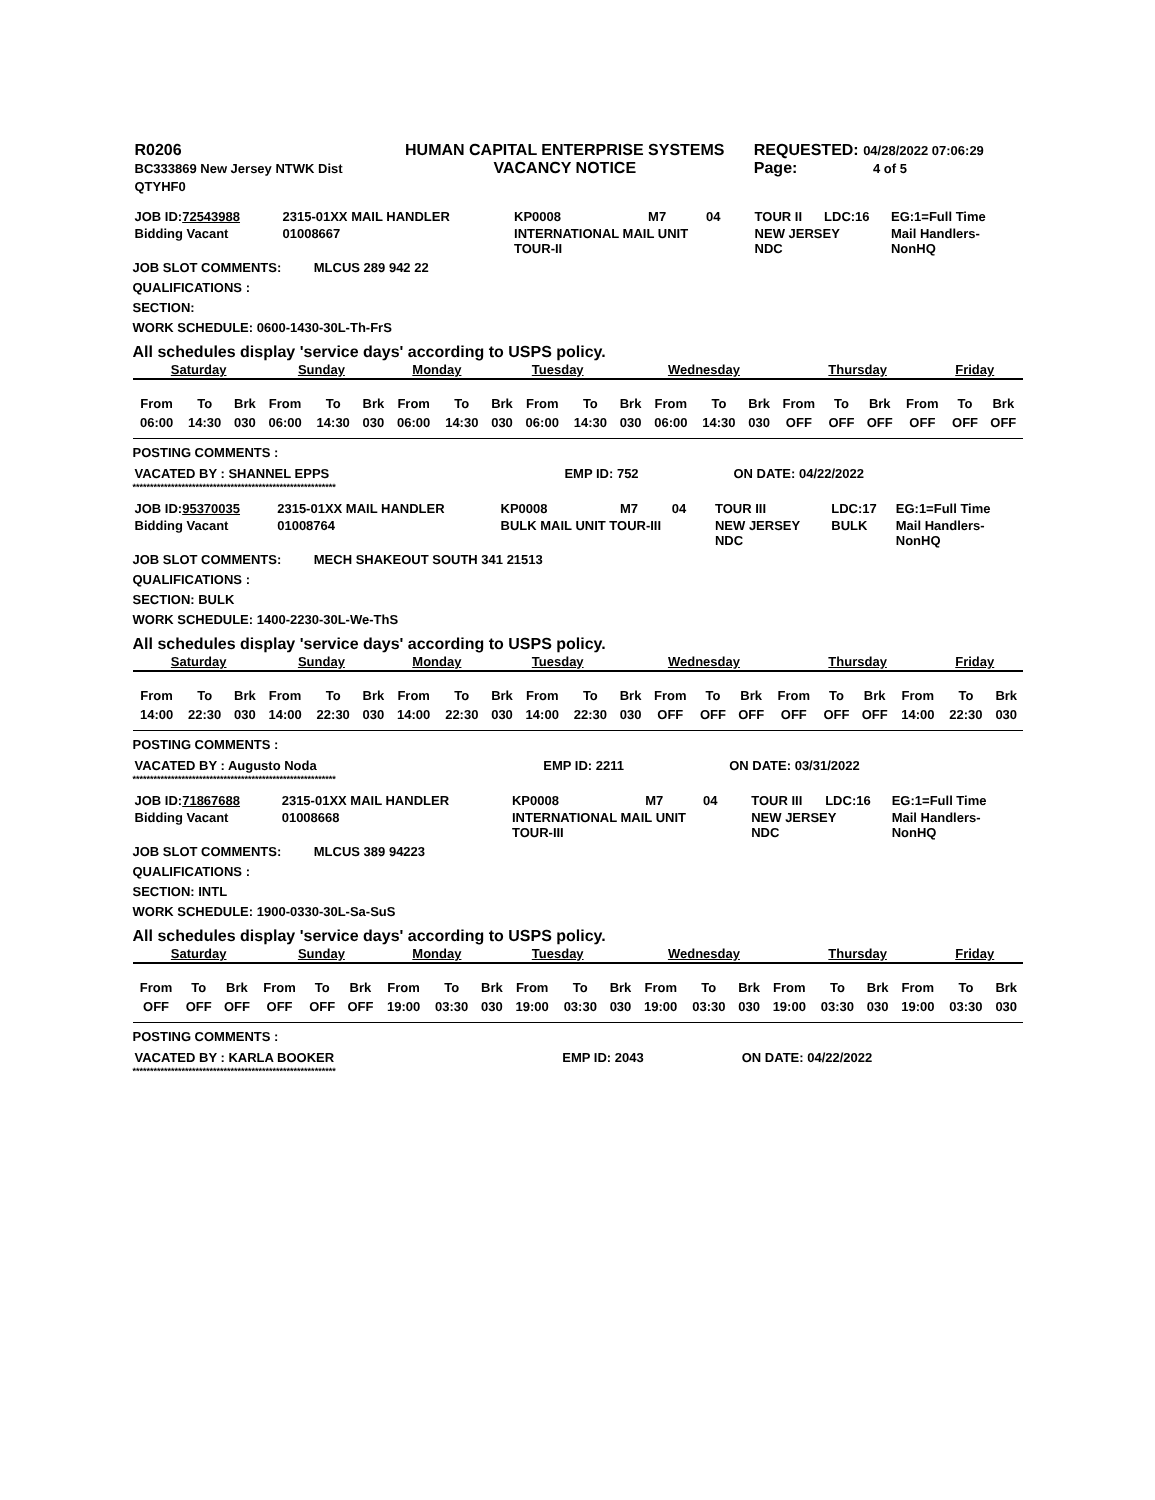| R0206 BC333869 New Jersey NTWK Dist QTYHF0 | HUMAN CAPITAL ENTERPRISE SYSTEMS VACANCY NOTICE | REQUESTED: 04/28/2022 07:06:29 Page: 4 of 5 |
| JOB ID: 72543988 | 2315-01XX MAIL HANDLER | KP0008 | M7 | 04 | TOUR II | LDC:16 | EG:1=Full Time |
| Bidding Vacant | 01008667 | INTERNATIONAL MAIL UNIT TOUR-II | | | NEW JERSEY NDC | | Mail Handlers- NonHQ |
JOB SLOT COMMENTS: MLCUS 289 942 22
QUALIFICATIONS :
SECTION:
WORK SCHEDULE: 0600-1430-30L-Th-FrS
All schedules display 'service days' according to USPS policy.
| Saturday | Sunday | Monday | Tuesday | Wednesday | Thursday | Friday |
| --- | --- | --- | --- | --- | --- | --- |
| From | To | Brk | From | To | Brk | From | To | Brk | From | To | Brk | From | To | Brk | From | To | Brk | From | To | Brk |
| 06:00 | 14:30 | 030 | 06:00 | 14:30 | 030 | 06:00 | 14:30 | 030 | 06:00 | 14:30 | 030 | 06:00 | 14:30 | 030 | OFF | OFF | OFF | OFF | OFF | OFF |
POSTING COMMENTS :
| VACATED BY : SHANNEL EPPS | EMP ID: 752 | ON DATE: 04/22/2022 |
**********************************************************
| JOB ID: 95370035 | 2315-01XX MAIL HANDLER | KP0008 | M7 | 04 | TOUR III | LDC:17 | EG:1=Full Time |
| Bidding Vacant | 01008764 | BULK MAIL UNIT TOUR-III | | | NEW JERSEY NDC | BULK | Mail Handlers- NonHQ |
JOB SLOT COMMENTS: MECH SHAKEOUT SOUTH 341 21513
QUALIFICATIONS :
SECTION: BULK
WORK SCHEDULE: 1400-2230-30L-We-ThS
All schedules display 'service days' according to USPS policy.
| Saturday | Sunday | Monday | Tuesday | Wednesday | Thursday | Friday |
| --- | --- | --- | --- | --- | --- | --- |
| From | To | Brk | From | To | Brk | From | To | Brk | From | To | Brk | From | To | Brk | From | To | Brk | From | To | Brk |
| 14:00 | 22:30 | 030 | 14:00 | 22:30 | 030 | 14:00 | 22:30 | 030 | 14:00 | 22:30 | 030 | OFF | OFF | OFF | OFF | OFF | OFF | 14:00 | 22:30 | 030 |
POSTING COMMENTS :
| VACATED BY : Augusto Noda | EMP ID: 2211 | ON DATE: 03/31/2022 |
**********************************************************
| JOB ID: 71867688 | 2315-01XX MAIL HANDLER | KP0008 | M7 | 04 | TOUR III | LDC:16 | EG:1=Full Time |
| Bidding Vacant | 01008668 | INTERNATIONAL MAIL UNIT TOUR-III | | | NEW JERSEY NDC | | Mail Handlers- NonHQ |
JOB SLOT COMMENTS: MLCUS 389 94223
QUALIFICATIONS :
SECTION: INTL
WORK SCHEDULE: 1900-0330-30L-Sa-SuS
All schedules display 'service days' according to USPS policy.
| Saturday | Sunday | Monday | Tuesday | Wednesday | Thursday | Friday |
| --- | --- | --- | --- | --- | --- | --- |
| From | To | Brk | From | To | Brk | From | To | Brk | From | To | Brk | From | To | Brk | From | To | Brk | From | To | Brk |
| OFF | OFF | OFF | OFF | OFF | OFF | 19:00 | 03:30 | 030 | 19:00 | 03:30 | 030 | 19:00 | 03:30 | 030 | 19:00 | 03:30 | 030 | 19:00 | 03:30 | 030 |
POSTING COMMENTS :
| VACATED BY : KARLA BOOKER | EMP ID: 2043 | ON DATE: 04/22/2022 |
**********************************************************